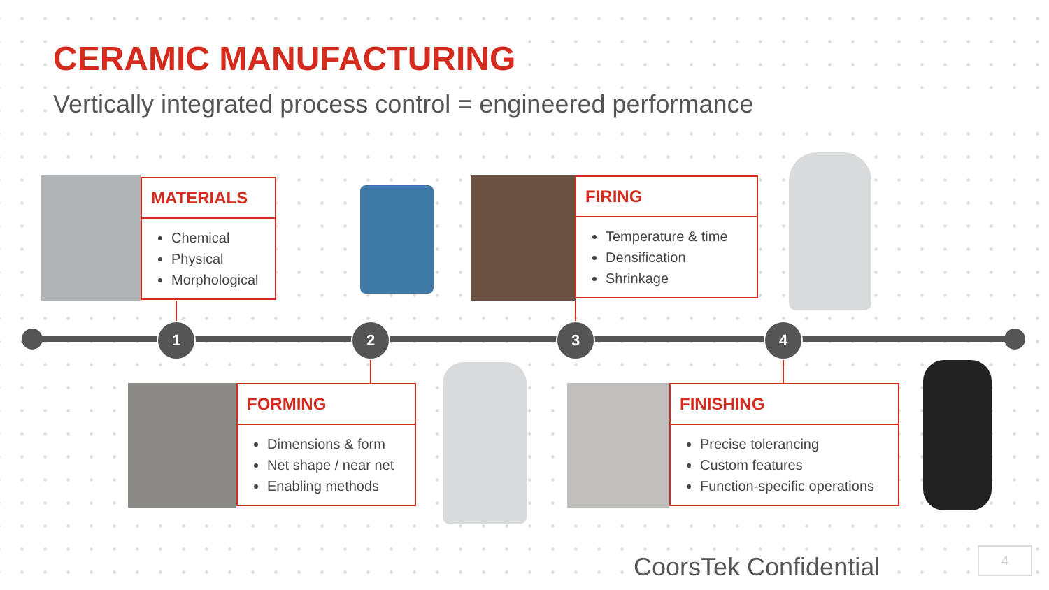CERAMIC MANUFACTURING
Vertically integrated process control = engineered performance
MATERIALS
Chemical
Physical
Morphological
FIRING
Temperature & time
Densification
Shrinkage
1 2 3 4
FORMING
Dimensions & form
Net shape / near net
Enabling methods
FINISHING
Precise tolerancing
Custom features
Function-specific operations
CoorsTek Confidential 4